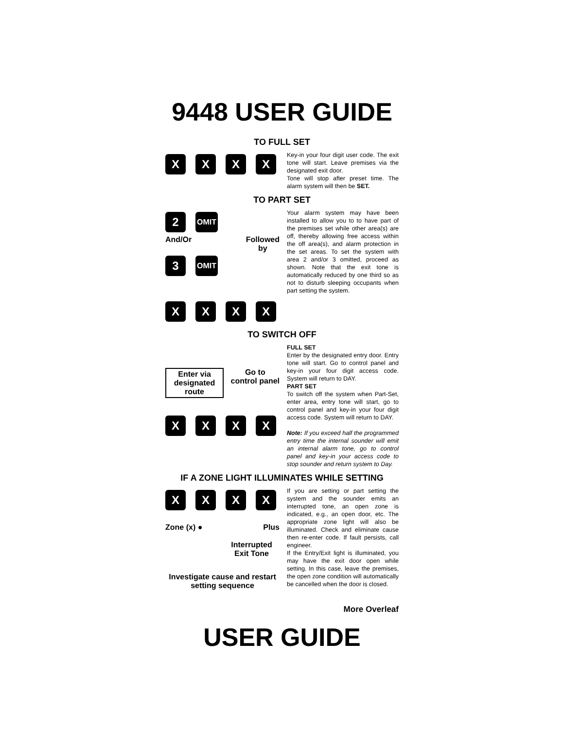9448 USER GUIDE
TO FULL SET
X X X X
Key-in your four digit user code. The exit tone will start. Leave premises via the designated exit door.
Tone will stop after preset time. The alarm system will then be SET.
TO PART SET
2
OMIT
And/Or Followed
by
3
OMIT
X X X X
Your alarm system may have been installed to allow you to to have part of the premises set while other area(s) are off, thereby allowing free access within the off area(s), and alarm protection in the set areas. To set the system with area 2 and/or 3 omitted, proceed as shown. Note that the exit tone is automatically reduced by one third so as not to disturb sleeping occupants when part setting the system.
TO SWITCH OFF
Enter via designated route
Go to
control panel
X X X X
FULL SET
Enter by the designated entry door. Entry tone will start. Go to control panel and key-in your four digit access code. System will return to DAY.
PART SET
To switch off the system when Part-Set, enter area, entry tone will start, go to control panel and key-in your four digit access code. System will return to DAY.
Note: If you exceed half the programmed entry time the internal sounder will emit an internal alarm tone, go to control panel and key-in your access code to stop sounder and return system to Day.
IF A ZONE LIGHT ILLUMINATES WHILE SETTING
X X X X
Zone (x) ● Plus
Interrupted Exit Tone
Investigate cause and restart setting sequence
If you are setting or part setting the system and the sounder emits an interrupted tone, an open zone is indicated, e.g., an open door, etc. The appropriate zone light will also be illuminated. Check and eliminate cause then re-enter code. If fault persists, call engineer.
If the Entry/Exit light is illuminated, you may have the exit door open while setting. In this case, leave the premises, the open zone condition will automatically be cancelled when the door is closed.
More Overleaf
USER GUIDE